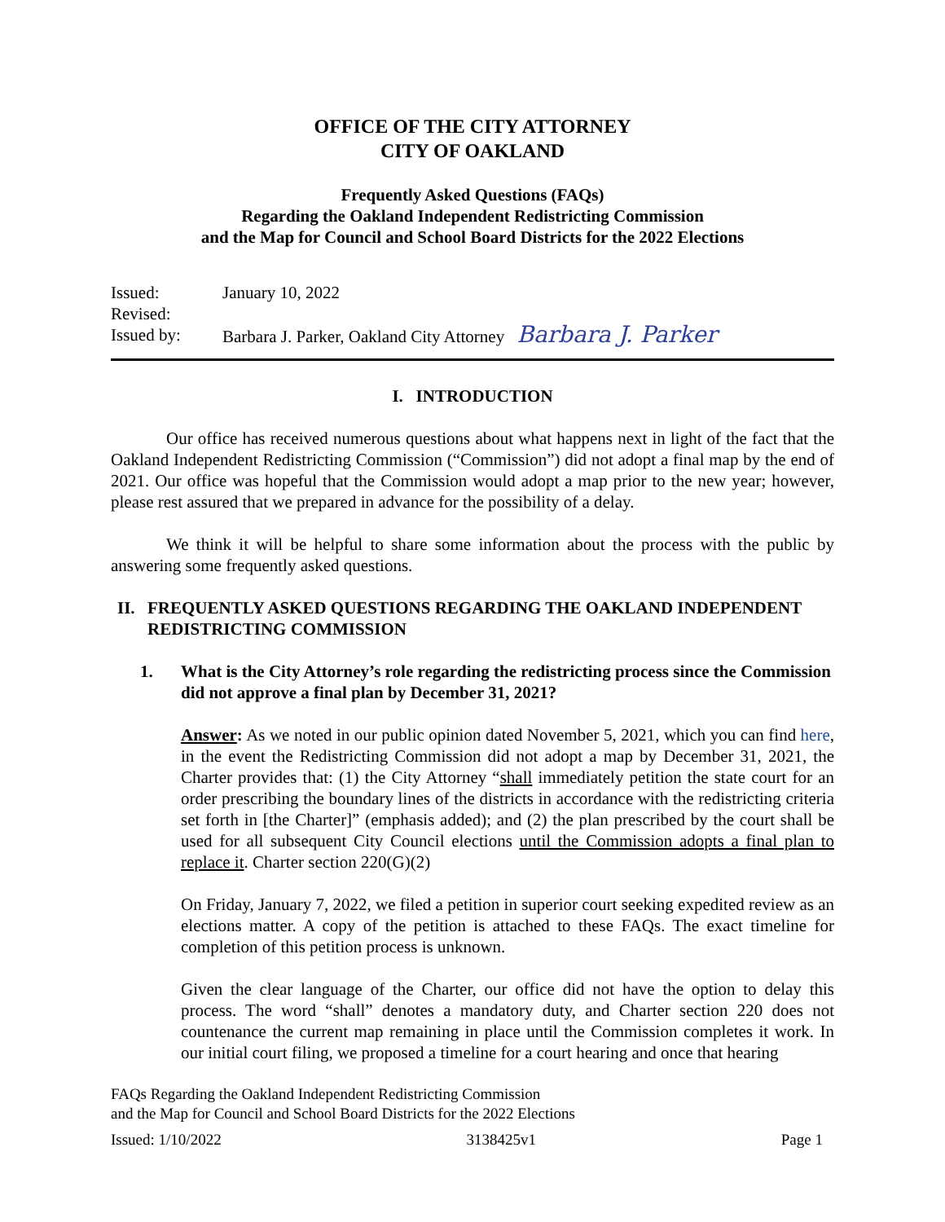OFFICE OF THE CITY ATTORNEY
CITY OF OAKLAND
Frequently Asked Questions (FAQs)
Regarding the Oakland Independent Redistricting Commission
and the Map for Council and School Board Districts for the 2022 Elections
Issued:
January 10, 2022
Revised:
Issued by:
Barbara J. Parker, Oakland City Attorney Barbara J. Parker
I. INTRODUCTION
Our office has received numerous questions about what happens next in light of the fact that the Oakland Independent Redistricting Commission (“Commission”) did not adopt a final map by the end of 2021. Our office was hopeful that the Commission would adopt a map prior to the new year; however, please rest assured that we prepared in advance for the possibility of a delay.
We think it will be helpful to share some information about the process with the public by answering some frequently asked questions.
II. FREQUENTLY ASKED QUESTIONS REGARDING THE OAKLAND INDEPENDENT REDISTRICTING COMMISSION
1. What is the City Attorney’s role regarding the redistricting process since the Commission did not approve a final plan by December 31, 2021?
Answer: As we noted in our public opinion dated November 5, 2021, which you can find here, in the event the Redistricting Commission did not adopt a map by December 31, 2021, the Charter provides that: (1) the City Attorney “shall immediately petition the state court for an order prescribing the boundary lines of the districts in accordance with the redistricting criteria set forth in [the Charter]” (emphasis added); and (2) the plan prescribed by the court shall be used for all subsequent City Council elections until the Commission adopts a final plan to replace it. Charter section 220(G)(2)
On Friday, January 7, 2022, we filed a petition in superior court seeking expedited review as an elections matter. A copy of the petition is attached to these FAQs. The exact timeline for completion of this petition process is unknown.
Given the clear language of the Charter, our office did not have the option to delay this process. The word “shall” denotes a mandatory duty, and Charter section 220 does not countenance the current map remaining in place until the Commission completes it work. In our initial court filing, we proposed a timeline for a court hearing and once that hearing
FAQs Regarding the Oakland Independent Redistricting Commission
and the Map for Council and School Board Districts for the 2022 Elections
Issued: 1/10/2022 3138425v1 Page 1